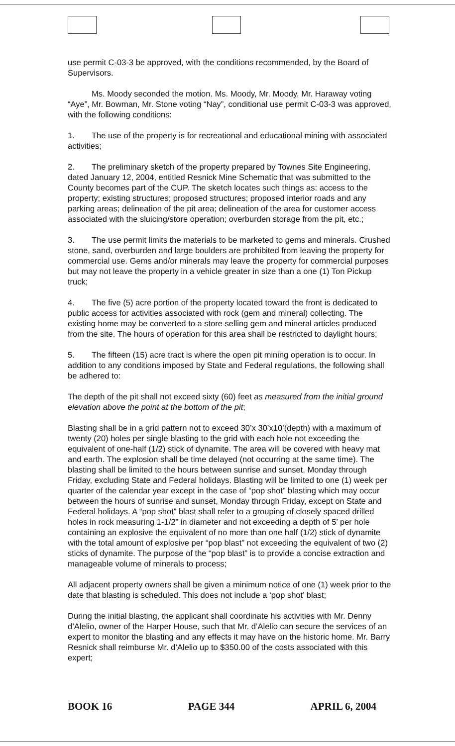use permit C-03-3 be approved, with the conditions recommended, by the Board of Supervisors.
Ms. Moody seconded the motion. Ms. Moody, Mr. Moody, Mr. Haraway voting “Aye”, Mr. Bowman, Mr. Stone voting “Nay”, conditional use permit C-03-3 was approved, with the following conditions:
1. The use of the property is for recreational and educational mining with associated activities;
2. The preliminary sketch of the property prepared by Townes Site Engineering, dated January 12, 2004, entitled Resnick Mine Schematic that was submitted to the County becomes part of the CUP. The sketch locates such things as: access to the property; existing structures; proposed structures; proposed interior roads and any parking areas; delineation of the pit area; delineation of the area for customer access associated with the sluicing/store operation; overburden storage from the pit, etc.;
3. The use permit limits the materials to be marketed to gems and minerals. Crushed stone, sand, overburden and large boulders are prohibited from leaving the property for commercial use. Gems and/or minerals may leave the property for commercial purposes but may not leave the property in a vehicle greater in size than a one (1) Ton Pickup truck;
4. The five (5) acre portion of the property located toward the front is dedicated to public access for activities associated with rock (gem and mineral) collecting. The existing home may be converted to a store selling gem and mineral articles produced from the site. The hours of operation for this area shall be restricted to daylight hours;
5. The fifteen (15) acre tract is where the open pit mining operation is to occur. In addition to any conditions imposed by State and Federal regulations, the following shall be adhered to:
The depth of the pit shall not exceed sixty (60) feet as measured from the initial ground elevation above the point at the bottom of the pit;
Blasting shall be in a grid pattern not to exceed 30’x 30’x10’(depth) with a maximum of twenty (20) holes per single blasting to the grid with each hole not exceeding the equivalent of one-half (1/2) stick of dynamite. The area will be covered with heavy mat and earth. The explosion shall be time delayed (not occurring at the same time). The blasting shall be limited to the hours between sunrise and sunset, Monday through Friday, excluding State and Federal holidays. Blasting will be limited to one (1) week per quarter of the calendar year except in the case of “pop shot” blasting which may occur between the hours of sunrise and sunset, Monday through Friday, except on State and Federal holidays. A “pop shot” blast shall refer to a grouping of closely spaced drilled holes in rock measuring 1-1/2” in diameter and not exceeding a depth of 5’ per hole containing an explosive the equivalent of no more than one half (1/2) stick of dynamite with the total amount of explosive per “pop blast” not exceeding the equivalent of two (2) sticks of dynamite. The purpose of the “pop blast” is to provide a concise extraction and manageable volume of minerals to process;
All adjacent property owners shall be given a minimum notice of one (1) week prior to the date that blasting is scheduled. This does not include a ‘pop shot’ blast;
During the initial blasting, the applicant shall coordinate his activities with Mr. Denny d’Alelio, owner of the Harper House, such that Mr. d’Alelio can secure the services of an expert to monitor the blasting and any effects it may have on the historic home. Mr. Barry Resnick shall reimburse Mr. d’Alelio up to $350.00 of the costs associated with this expert;
BOOK 16 PAGE 344 APRIL 6, 2004